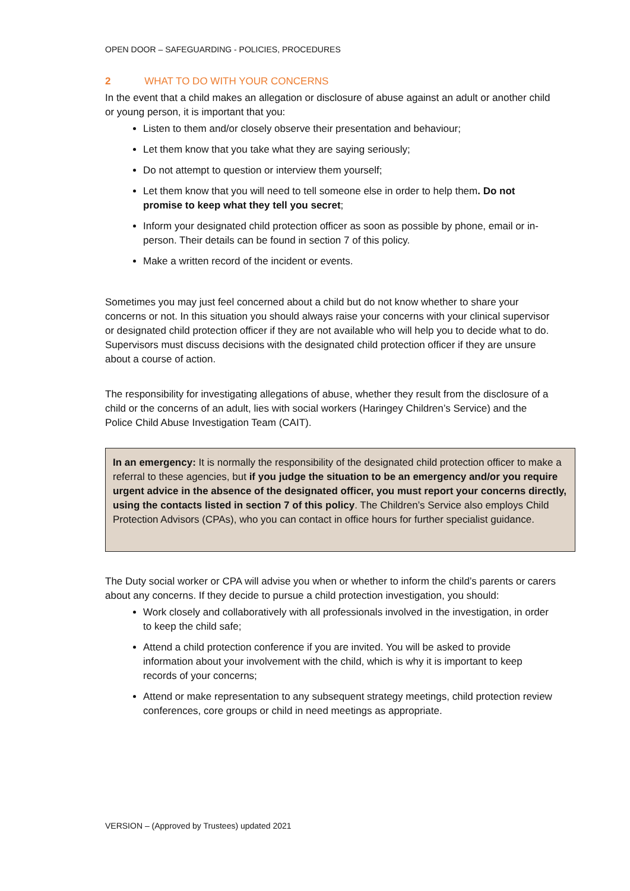OPEN DOOR – SAFEGUARDING - POLICIES, PROCEDURES
2 WHAT TO DO WITH YOUR CONCERNS
In the event that a child makes an allegation or disclosure of abuse against an adult or another child or young person, it is important that you:
Listen to them and/or closely observe their presentation and behaviour;
Let them know that you take what they are saying seriously;
Do not attempt to question or interview them yourself;
Let them know that you will need to tell someone else in order to help them. Do not promise to keep what they tell you secret;
Inform your designated child protection officer as soon as possible by phone, email or in-person. Their details can be found in section 7 of this policy.
Make a written record of the incident or events.
Sometimes you may just feel concerned about a child but do not know whether to share your concerns or not. In this situation you should always raise your concerns with your clinical supervisor or designated child protection officer if they are not available who will help you to decide what to do. Supervisors must discuss decisions with the designated child protection officer if they are unsure about a course of action.
The responsibility for investigating allegations of abuse, whether they result from the disclosure of a child or the concerns of an adult, lies with social workers (Haringey Children’s Service) and the Police Child Abuse Investigation Team (CAIT).
In an emergency: It is normally the responsibility of the designated child protection officer to make a referral to these agencies, but if you judge the situation to be an emergency and/or you require urgent advice in the absence of the designated officer, you must report your concerns directly, using the contacts listed in section 7 of this policy. The Children’s Service also employs Child Protection Advisors (CPAs), who you can contact in office hours for further specialist guidance.
The Duty social worker or CPA will advise you when or whether to inform the child’s parents or carers about any concerns. If they decide to pursue a child protection investigation, you should:
Work closely and collaboratively with all professionals involved in the investigation, in order to keep the child safe;
Attend a child protection conference if you are invited. You will be asked to provide information about your involvement with the child, which is why it is important to keep records of your concerns;
Attend or make representation to any subsequent strategy meetings, child protection review conferences, core groups or child in need meetings as appropriate.
VERSION – (Approved by Trustees) updated 2021